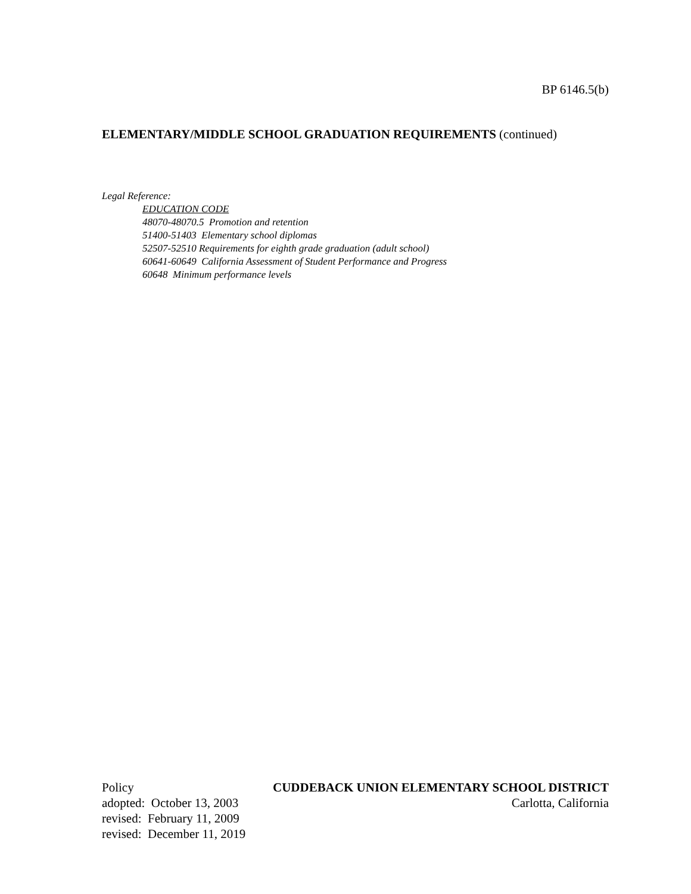BP 6146.5(b)
ELEMENTARY/MIDDLE SCHOOL GRADUATION REQUIREMENTS (continued)
Legal Reference:
EDUCATION CODE
48070-48070.5 Promotion and retention
51400-51403 Elementary school diplomas
52507-52510 Requirements for eighth grade graduation (adult school)
60641-60649 California Assessment of Student Performance and Progress
60648 Minimum performance levels
Policy CUDDEBACK UNION ELEMENTARY SCHOOL DISTRICT
adopted: October 13, 2003 Carlotta, California
revised: February 11, 2009
revised: December 11, 2019